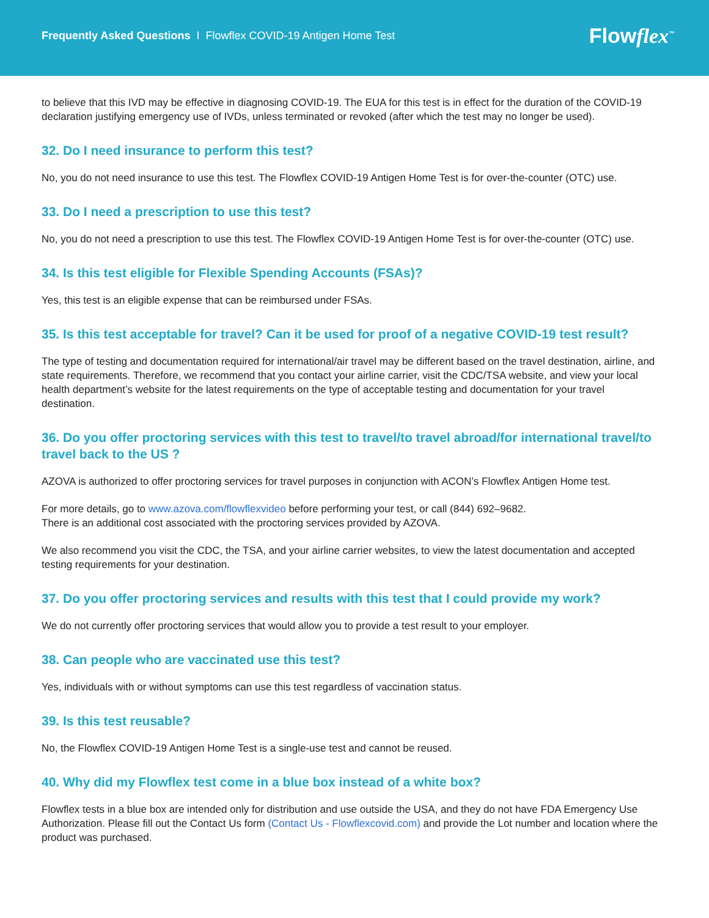Frequently Asked Questions I Flowflex COVID-19 Antigen Home Test
Flowflex<sup>™</sup>
to believe that this IVD may be effective in diagnosing COVID-19. The EUA for this test is in effect for the duration of the COVID-19 declaration justifying emergency use of IVDs, unless terminated or revoked (after which the test may no longer be used).
32. Do I need insurance to perform this test?
No, you do not need insurance to use this test. The Flowflex COVID-19 Antigen Home Test is for over-the-counter (OTC) use.
33. Do I need a prescription to use this test?
No, you do not need a prescription to use this test. The Flowflex COVID-19 Antigen Home Test is for over-the-counter (OTC) use.
34. Is this test eligible for Flexible Spending Accounts (FSAs)?
Yes, this test is an eligible expense that can be reimbursed under FSAs.
35. Is this test acceptable for travel? Can it be used for proof of a negative COVID-19 test result?
The type of testing and documentation required for international/air travel may be different based on the travel destination, airline, and state requirements. Therefore, we recommend that you contact your airline carrier, visit the CDC/TSA website, and view your local health department’s website for the latest requirements on the type of acceptable testing and documentation for your travel destination.
36. Do you offer proctoring services with this test to travel/to travel abroad/for international travel/to travel back to the US ?
AZOVA is authorized to offer proctoring services for travel purposes in conjunction with ACON’s Flowflex Antigen Home test.
For more details, go to www.azova.com/flowflexvideo before performing your test, or call (844) 692–9682.
There is an additional cost associated with the proctoring services provided by AZOVA.
We also recommend you visit the CDC, the TSA, and your airline carrier websites, to view the latest documentation and accepted testing requirements for your destination.
37. Do you offer proctoring services and results with this test that I could provide my work?
We do not currently offer proctoring services that would allow you to provide a test result to your employer.
38. Can people who are vaccinated use this test?
Yes, individuals with or without symptoms can use this test regardless of vaccination status.
39. Is this test reusable?
No, the Flowflex COVID-19 Antigen Home Test is a single-use test and cannot be reused.
40. Why did my Flowflex test come in a blue box instead of a white box?
Flowflex tests in a blue box are intended only for distribution and use outside the USA, and they do not have FDA Emergency Use Authorization. Please fill out the Contact Us form (Contact Us - Flowflexcovid.com) and provide the Lot number and location where the product was purchased.